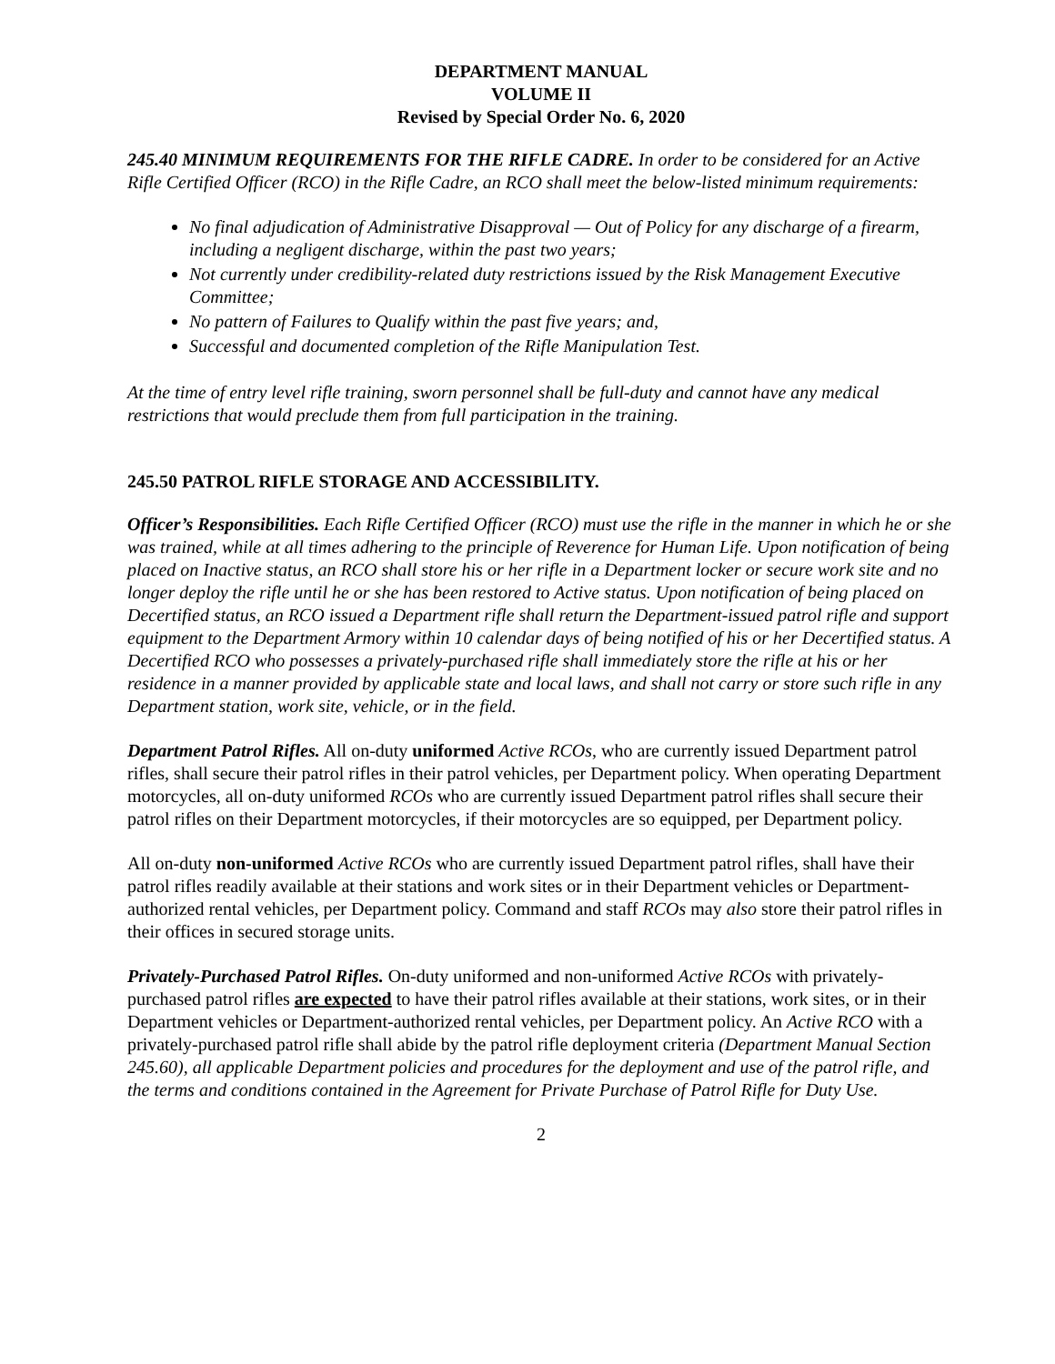DEPARTMENT MANUAL
VOLUME II
Revised by Special Order No. 6, 2020
245.40 MINIMUM REQUIREMENTS FOR THE RIFLE CADRE. In order to be considered for an Active Rifle Certified Officer (RCO) in the Rifle Cadre, an RCO shall meet the below-listed minimum requirements:
No final adjudication of Administrative Disapproval — Out of Policy for any discharge of a firearm, including a negligent discharge, within the past two years;
Not currently under credibility-related duty restrictions issued by the Risk Management Executive Committee;
No pattern of Failures to Qualify within the past five years; and,
Successful and documented completion of the Rifle Manipulation Test.
At the time of entry level rifle training, sworn personnel shall be full-duty and cannot have any medical restrictions that would preclude them from full participation in the training.
245.50 PATROL RIFLE STORAGE AND ACCESSIBILITY.
Officer’s Responsibilities. Each Rifle Certified Officer (RCO) must use the rifle in the manner in which he or she was trained, while at all times adhering to the principle of Reverence for Human Life. Upon notification of being placed on Inactive status, an RCO shall store his or her rifle in a Department locker or secure work site and no longer deploy the rifle until he or she has been restored to Active status. Upon notification of being placed on Decertified status, an RCO issued a Department rifle shall return the Department-issued patrol rifle and support equipment to the Department Armory within 10 calendar days of being notified of his or her Decertified status. A Decertified RCO who possesses a privately-purchased rifle shall immediately store the rifle at his or her residence in a manner provided by applicable state and local laws, and shall not carry or store such rifle in any Department station, work site, vehicle, or in the field.
Department Patrol Rifles. All on-duty uniformed Active RCOs, who are currently issued Department patrol rifles, shall secure their patrol rifles in their patrol vehicles, per Department policy. When operating Department motorcycles, all on-duty uniformed RCOs who are currently issued Department patrol rifles shall secure their patrol rifles on their Department motorcycles, if their motorcycles are so equipped, per Department policy.
All on-duty non-uniformed Active RCOs who are currently issued Department patrol rifles, shall have their patrol rifles readily available at their stations and work sites or in their Department vehicles or Department-authorized rental vehicles, per Department policy. Command and staff RCOs may also store their patrol rifles in their offices in secured storage units.
Privately-Purchased Patrol Rifles. On-duty uniformed and non-uniformed Active RCOs with privately-purchased patrol rifles are expected to have their patrol rifles available at their stations, work sites, or in their Department vehicles or Department-authorized rental vehicles, per Department policy. An Active RCO with a privately-purchased patrol rifle shall abide by the patrol rifle deployment criteria (Department Manual Section 245.60), all applicable Department policies and procedures for the deployment and use of the patrol rifle, and the terms and conditions contained in the Agreement for Private Purchase of Patrol Rifle for Duty Use.
2